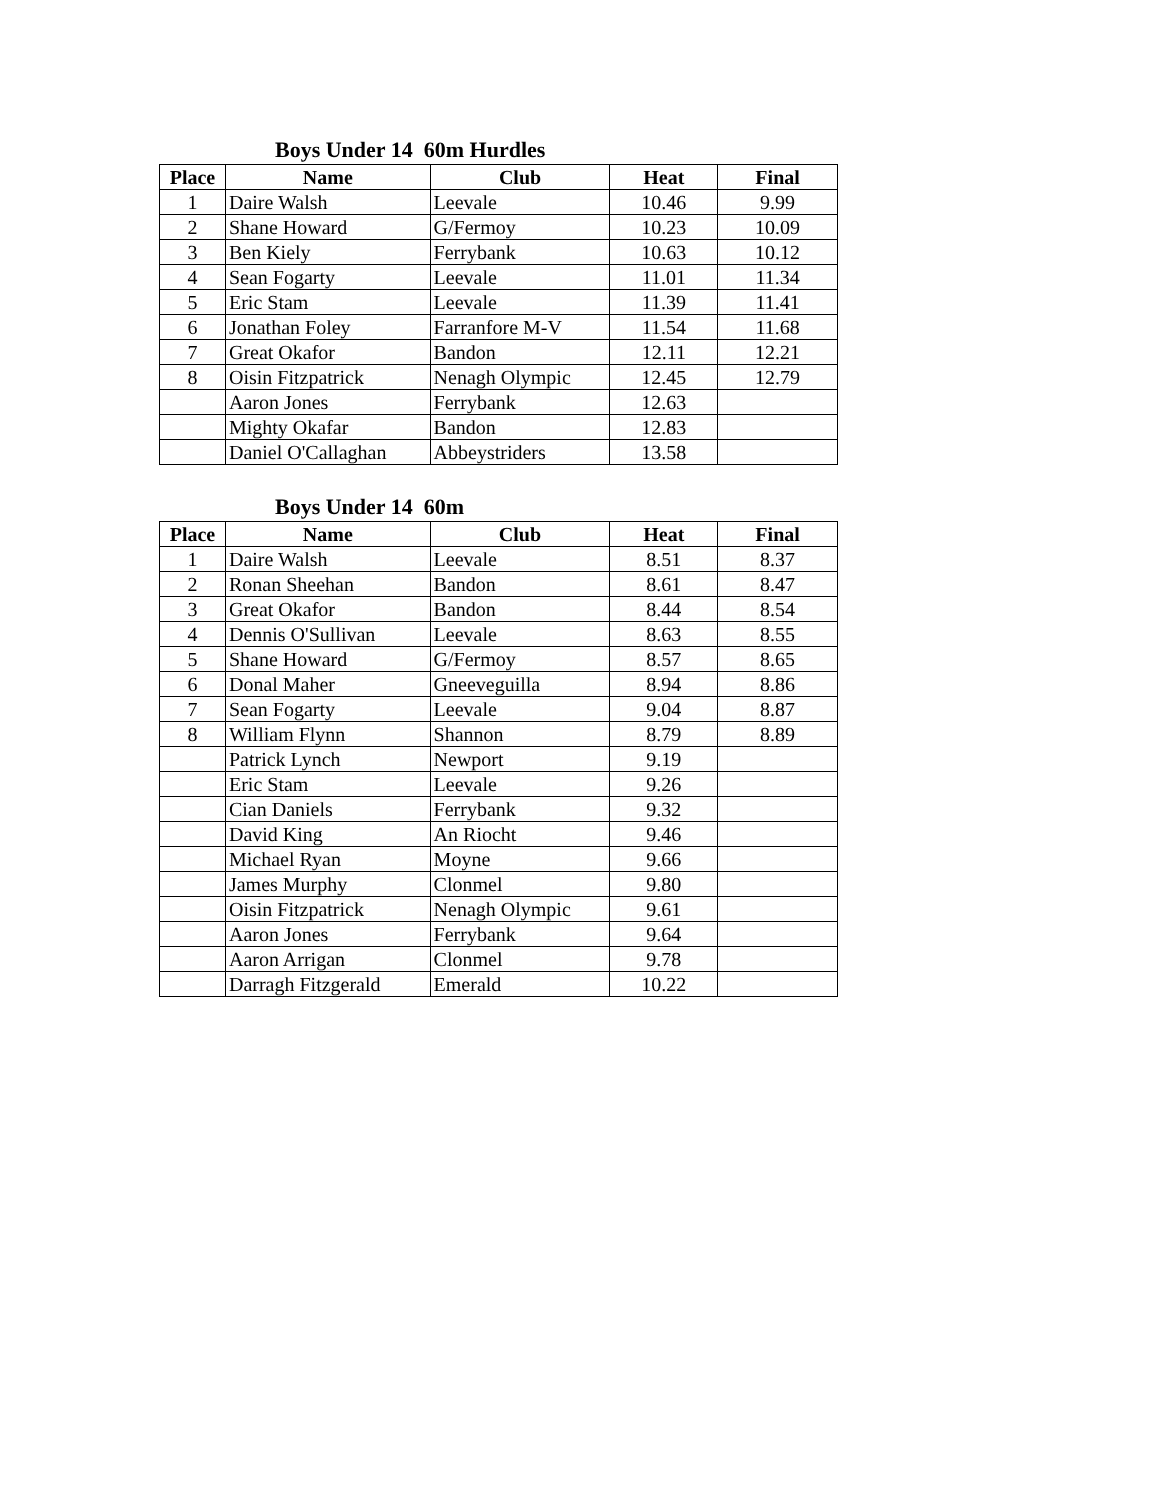Boys Under 14 60m Hurdles
| Place | Name | Club | Heat | Final |
| --- | --- | --- | --- | --- |
| 1 | Daire Walsh | Leevale | 10.46 | 9.99 |
| 2 | Shane Howard | G/Fermoy | 10.23 | 10.09 |
| 3 | Ben Kiely | Ferrybank | 10.63 | 10.12 |
| 4 | Sean Fogarty | Leevale | 11.01 | 11.34 |
| 5 | Eric Stam | Leevale | 11.39 | 11.41 |
| 6 | Jonathan Foley | Farranfore M-V | 11.54 | 11.68 |
| 7 | Great Okafor | Bandon | 12.11 | 12.21 |
| 8 | Oisin Fitzpatrick | Nenagh Olympic | 12.45 | 12.79 |
| | Aaron Jones | Ferrybank | 12.63 | |
| | Mighty Okafar | Bandon | 12.83 | |
| | Daniel O'Callaghan | Abbeystriders | 13.58 | |
Boys Under 14 60m
| Place | Name | Club | Heat | Final |
| --- | --- | --- | --- | --- |
| 1 | Daire Walsh | Leevale | 8.51 | 8.37 |
| 2 | Ronan Sheehan | Bandon | 8.61 | 8.47 |
| 3 | Great Okafor | Bandon | 8.44 | 8.54 |
| 4 | Dennis O'Sullivan | Leevale | 8.63 | 8.55 |
| 5 | Shane Howard | G/Fermoy | 8.57 | 8.65 |
| 6 | Donal Maher | Gneeveguilla | 8.94 | 8.86 |
| 7 | Sean Fogarty | Leevale | 9.04 | 8.87 |
| 8 | William Flynn | Shannon | 8.79 | 8.89 |
| | Patrick Lynch | Newport | 9.19 | |
| | Eric Stam | Leevale | 9.26 | |
| | Cian Daniels | Ferrybank | 9.32 | |
| | David King | An Riocht | 9.46 | |
| | Michael Ryan | Moyne | 9.66 | |
| | James Murphy | Clonmel | 9.80 | |
| | Oisin Fitzpatrick | Nenagh Olympic | 9.61 | |
| | Aaron Jones | Ferrybank | 9.64 | |
| | Aaron Arrigan | Clonmel | 9.78 | |
| | Darragh Fitzgerald | Emerald | 10.22 | |